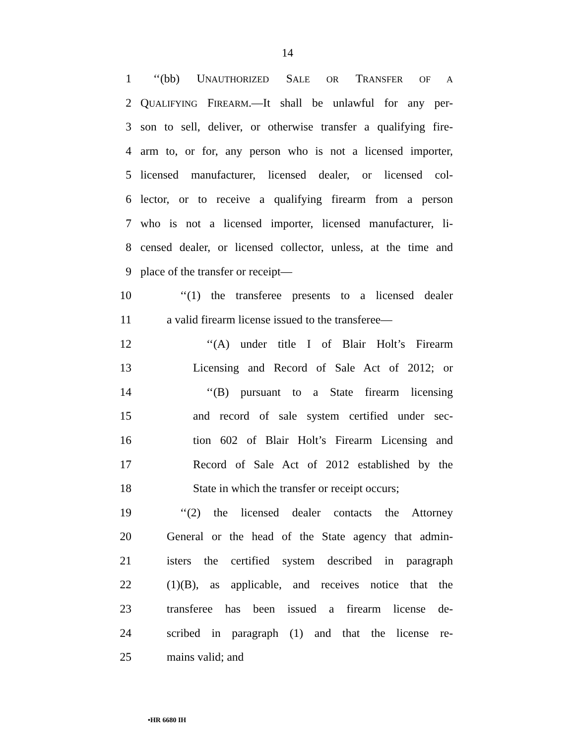14
1 ‘‘(bb) UNAUTHORIZED SALE OR TRANSFER OF A
2 QUALIFYING FIREARM.—It shall be unlawful for any per-
3 son to sell, deliver, or otherwise transfer a qualifying fire-
4 arm to, or for, any person who is not a licensed importer,
5 licensed manufacturer, licensed dealer, or licensed col-
6 lector, or to receive a qualifying firearm from a person
7 who is not a licensed importer, licensed manufacturer, li-
8 censed dealer, or licensed collector, unless, at the time and
9 place of the transfer or receipt—
10 ‘‘(1) the transferee presents to a licensed dealer
11 a valid firearm license issued to the transferee—
12 ‘‘(A) under title I of Blair Holt’s Firearm
13 Licensing and Record of Sale Act of 2012; or
14 ‘‘(B) pursuant to a State firearm licensing
15 and record of sale system certified under sec-
16 tion 602 of Blair Holt’s Firearm Licensing and
17 Record of Sale Act of 2012 established by the
18 State in which the transfer or receipt occurs;
19 ‘‘(2) the licensed dealer contacts the Attorney
20 General or the head of the State agency that admin-
21 isters the certified system described in paragraph
22 (1)(B), as applicable, and receives notice that the
23 transferee has been issued a firearm license de-
24 scribed in paragraph (1) and that the license re-
25 mains valid; and
•HR 6680 IH